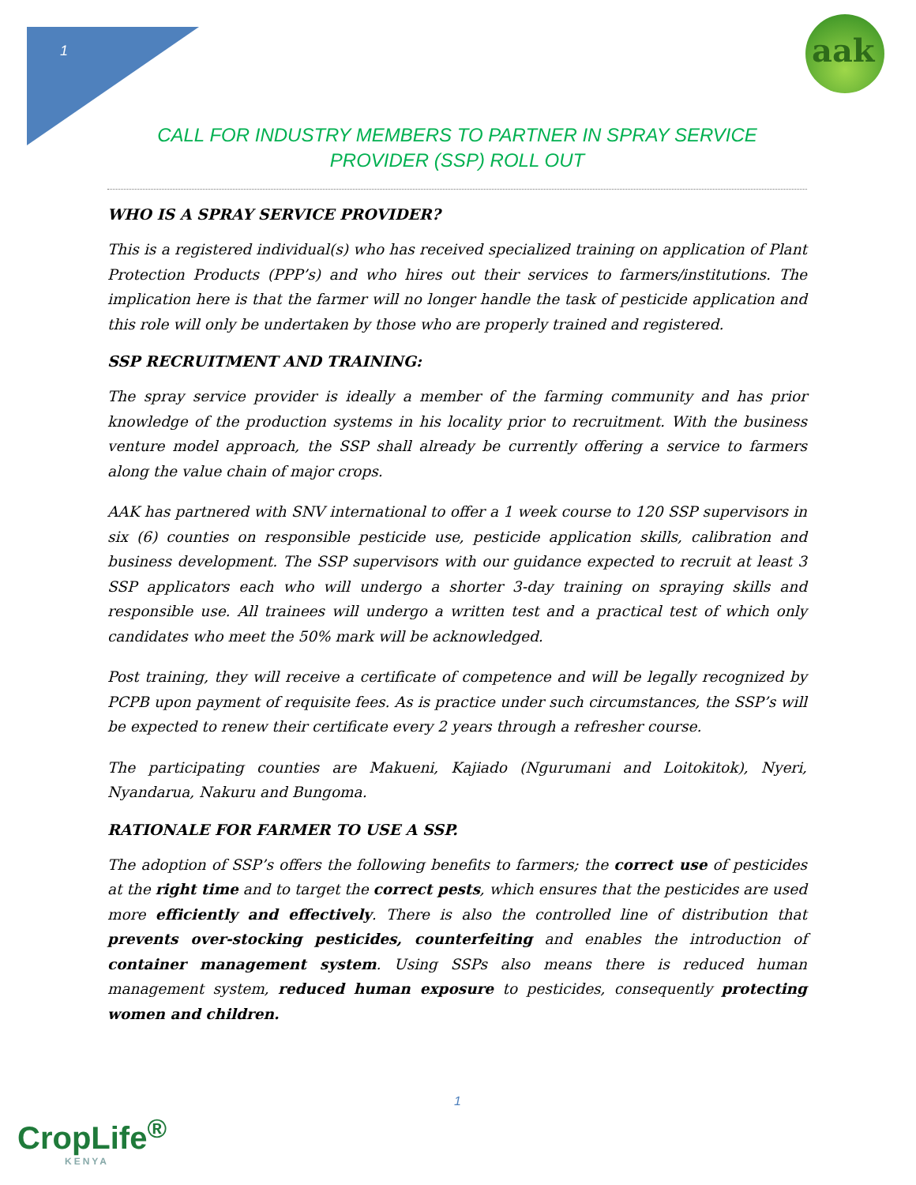1
aak
CALL FOR INDUSTRY MEMBERS TO PARTNER IN SPRAY SERVICE PROVIDER (SSP) ROLL OUT
WHO IS A SPRAY SERVICE PROVIDER?
This is a registered individual(s) who has received specialized training on application of Plant Protection Products (PPP’s) and who hires out their services to farmers/institutions. The implication here is that the farmer will no longer handle the task of pesticide application and this role will only be undertaken by those who are properly trained and registered.
SSP RECRUITMENT AND TRAINING:
The spray service provider is ideally a member of the farming community and has prior knowledge of the production systems in his locality prior to recruitment. With the business venture model approach, the SSP shall already be currently offering a service to farmers along the value chain of major crops.
AAK has partnered with SNV international to offer a 1 week course to 120 SSP supervisors in six (6) counties on responsible pesticide use, pesticide application skills, calibration and business development. The SSP supervisors with our guidance expected to recruit at least 3 SSP applicators each who will undergo a shorter 3-day training on spraying skills and responsible use. All trainees will undergo a written test and a practical test of which only candidates who meet the 50% mark will be acknowledged.
Post training, they will receive a certificate of competence and will be legally recognized by PCPB upon payment of requisite fees. As is practice under such circumstances, the SSP’s will be expected to renew their certificate every 2 years through a refresher course.
The participating counties are Makueni, Kajiado (Ngurumani and Loitokitok), Nyeri, Nyandarua, Nakuru and Bungoma.
RATIONALE FOR FARMER TO USE A SSP.
The adoption of SSP’s offers the following benefits to farmers; the correct use of pesticides at the right time and to target the correct pests, which ensures that the pesticides are used more efficiently and effectively. There is also the controlled line of distribution that prevents over-stocking pesticides, counterfeiting and enables the introduction of container management system. Using SSPs also means there is reduced human management system, reduced human exposure to pesticides, consequently protecting women and children.
1
CropLife<sup>®</sup>
KENYA